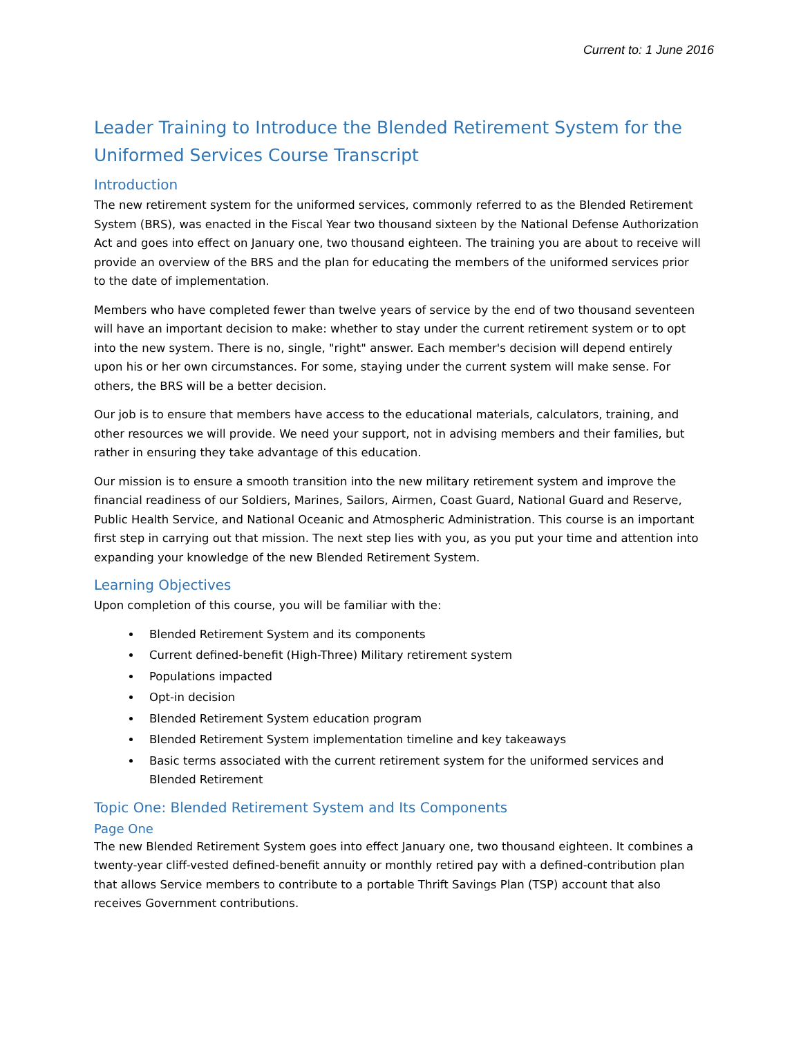Current to: 1 June 2016
Leader Training to Introduce the Blended Retirement System for the Uniformed Services Course Transcript
Introduction
The new retirement system for the uniformed services, commonly referred to as the Blended Retirement System (BRS), was enacted in the Fiscal Year two thousand sixteen by the National Defense Authorization Act and goes into effect on January one, two thousand eighteen. The training you are about to receive will provide an overview of the BRS and the plan for educating the members of the uniformed services prior to the date of implementation.
Members who have completed fewer than twelve years of service by the end of two thousand seventeen will have an important decision to make: whether to stay under the current retirement system or to opt into the new system. There is no, single, "right" answer. Each member's decision will depend entirely upon his or her own circumstances. For some, staying under the current system will make sense. For others, the BRS will be a better decision.
Our job is to ensure that members have access to the educational materials, calculators, training, and other resources we will provide. We need your support, not in advising members and their families, but rather in ensuring they take advantage of this education.
Our mission is to ensure a smooth transition into the new military retirement system and improve the financial readiness of our Soldiers, Marines, Sailors, Airmen, Coast Guard, National Guard and Reserve, Public Health Service, and National Oceanic and Atmospheric Administration. This course is an important first step in carrying out that mission. The next step lies with you, as you put your time and attention into expanding your knowledge of the new Blended Retirement System.
Learning Objectives
Upon completion of this course, you will be familiar with the:
Blended Retirement System and its components
Current defined-benefit (High-Three) Military retirement system
Populations impacted
Opt-in decision
Blended Retirement System education program
Blended Retirement System implementation timeline and key takeaways
Basic terms associated with the current retirement system for the uniformed services and Blended Retirement
Topic One: Blended Retirement System and Its Components
Page One
The new Blended Retirement System goes into effect January one, two thousand eighteen. It combines a twenty-year cliff-vested defined-benefit annuity or monthly retired pay with a defined-contribution plan that allows Service members to contribute to a portable Thrift Savings Plan (TSP) account that also receives Government contributions.